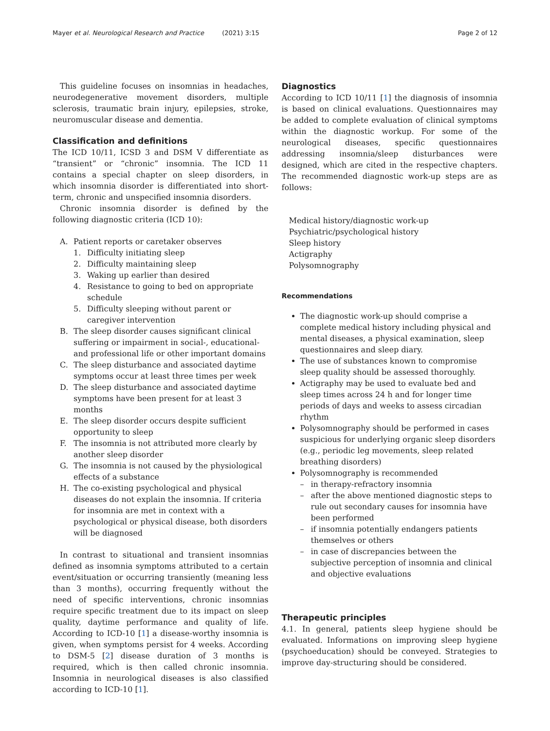Mayer et al. Neurological Research and Practice (2021) 3:15 Page 2 of 12
This guideline focuses on insomnias in headaches, neurodegenerative movement disorders, multiple sclerosis, traumatic brain injury, epilepsies, stroke, neuromuscular disease and dementia.
Classification and definitions
The ICD 10/11, ICSD 3 and DSM V differentiate as “transient” or “chronic” insomnia. The ICD 11 contains a special chapter on sleep disorders, in which insomnia disorder is differentiated into short-term, chronic and unspecified insomnia disorders.
Chronic insomnia disorder is defined by the following diagnostic criteria (ICD 10):
A. Patient reports or caretaker observes
1. Difficulty initiating sleep
2. Difficulty maintaining sleep
3. Waking up earlier than desired
4. Resistance to going to bed on appropriate schedule
5. Difficulty sleeping without parent or caregiver intervention
B. The sleep disorder causes significant clinical suffering or impairment in social-, educational- and professional life or other important domains
C. The sleep disturbance and associated daytime symptoms occur at least three times per week
D. The sleep disturbance and associated daytime symptoms have been present for at least 3 months
E. The sleep disorder occurs despite sufficient opportunity to sleep
F. The insomnia is not attributed more clearly by another sleep disorder
G. The insomnia is not caused by the physiological effects of a substance
H. The co-existing psychological and physical diseases do not explain the insomnia. If criteria for insomnia are met in context with a psychological or physical disease, both disorders will be diagnosed
In contrast to situational and transient insomnias defined as insomnia symptoms attributed to a certain event/situation or occurring transiently (meaning less than 3 months), occurring frequently without the need of specific interventions, chronic insomnias require specific treatment due to its impact on sleep quality, daytime performance and quality of life. According to ICD-10 [1] a disease-worthy insomnia is given, when symptoms persist for 4 weeks. According to DSM-5 [2] disease duration of 3 months is required, which is then called chronic insomnia. Insomnia in neurological diseases is also classified according to ICD-10 [1].
Diagnostics
According to ICD 10/11 [1] the diagnosis of insomnia is based on clinical evaluations. Questionnaires may be added to complete evaluation of clinical symptoms within the diagnostic workup. For some of the neurological diseases, specific questionnaires addressing insomnia/sleep disturbances were designed, which are cited in the respective chapters. The recommended diagnostic work-up steps are as follows:
Medical history/diagnostic work-up
Psychiatric/psychological history
Sleep history
Actigraphy
Polysomnography
Recommendations
The diagnostic work-up should comprise a complete medical history including physical and mental diseases, a physical examination, sleep questionnaires and sleep diary.
The use of substances known to compromise sleep quality should be assessed thoroughly.
Actigraphy may be used to evaluate bed and sleep times across 24 h and for longer time periods of days and weeks to assess circadian rhythm
Polysomnography should be performed in cases suspicious for underlying organic sleep disorders (e.g., periodic leg movements, sleep related breathing disorders)
Polysomnography is recommended
– in therapy-refractory insomnia
– after the above mentioned diagnostic steps to rule out secondary causes for insomnia have been performed
– if insomnia potentially endangers patients themselves or others
– in case of discrepancies between the subjective perception of insomnia and clinical and objective evaluations
Therapeutic principles
4.1. In general, patients sleep hygiene should be evaluated. Informations on improving sleep hygiene (psychoeducation) should be conveyed. Strategies to improve day-structuring should be considered.